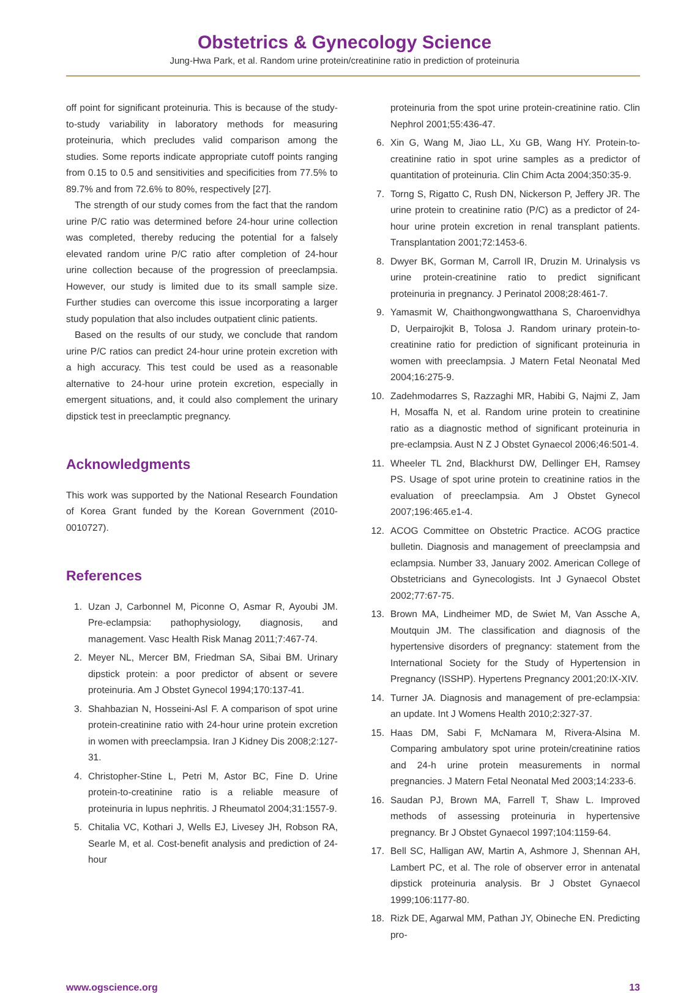Obstetrics & Gynecology Science
Jung-Hwa Park, et al. Random urine protein/creatinine ratio in prediction of proteinuria
off point for significant proteinuria. This is because of the study-to-study variability in laboratory methods for measuring proteinuria, which precludes valid comparison among the studies. Some reports indicate appropriate cutoff points ranging from 0.15 to 0.5 and sensitivities and specificities from 77.5% to 89.7% and from 72.6% to 80%, respectively [27].
The strength of our study comes from the fact that the random urine P/C ratio was determined before 24-hour urine collection was completed, thereby reducing the potential for a falsely elevated random urine P/C ratio after completion of 24-hour urine collection because of the progression of preeclampsia. However, our study is limited due to its small sample size. Further studies can overcome this issue incorporating a larger study population that also includes outpatient clinic patients.
Based on the results of our study, we conclude that random urine P/C ratios can predict 24-hour urine protein excretion with a high accuracy. This test could be used as a reasonable alternative to 24-hour urine protein excretion, especially in emergent situations, and, it could also complement the urinary dipstick test in preeclamptic pregnancy.
Acknowledgments
This work was supported by the National Research Foundation of Korea Grant funded by the Korean Government (2010-0010727).
References
1. Uzan J, Carbonnel M, Piconne O, Asmar R, Ayoubi JM. Pre-eclampsia: pathophysiology, diagnosis, and management. Vasc Health Risk Manag 2011;7:467-74.
2. Meyer NL, Mercer BM, Friedman SA, Sibai BM. Urinary dipstick protein: a poor predictor of absent or severe proteinuria. Am J Obstet Gynecol 1994;170:137-41.
3. Shahbazian N, Hosseini-Asl F. A comparison of spot urine protein-creatinine ratio with 24-hour urine protein excretion in women with preeclampsia. Iran J Kidney Dis 2008;2:127-31.
4. Christopher-Stine L, Petri M, Astor BC, Fine D. Urine protein-to-creatinine ratio is a reliable measure of proteinuria in lupus nephritis. J Rheumatol 2004;31:1557-9.
5. Chitalia VC, Kothari J, Wells EJ, Livesey JH, Robson RA, Searle M, et al. Cost-benefit analysis and prediction of 24-hour
proteinuria from the spot urine protein-creatinine ratio. Clin Nephrol 2001;55:436-47.
6. Xin G, Wang M, Jiao LL, Xu GB, Wang HY. Protein-to-creatinine ratio in spot urine samples as a predictor of quantitation of proteinuria. Clin Chim Acta 2004;350:35-9.
7. Torng S, Rigatto C, Rush DN, Nickerson P, Jeffery JR. The urine protein to creatinine ratio (P/C) as a predictor of 24-hour urine protein excretion in renal transplant patients. Transplantation 2001;72:1453-6.
8. Dwyer BK, Gorman M, Carroll IR, Druzin M. Urinalysis vs urine protein-creatinine ratio to predict significant proteinuria in pregnancy. J Perinatol 2008;28:461-7.
9. Yamasmit W, Chaithongwongwatthana S, Charoenvidhya D, Uerpairojkit B, Tolosa J. Random urinary protein-to-creatinine ratio for prediction of significant proteinuria in women with preeclampsia. J Matern Fetal Neonatal Med 2004;16:275-9.
10. Zadehmodarres S, Razzaghi MR, Habibi G, Najmi Z, Jam H, Mosaffa N, et al. Random urine protein to creatinine ratio as a diagnostic method of significant proteinuria in pre-eclampsia. Aust N Z J Obstet Gynaecol 2006;46:501-4.
11. Wheeler TL 2nd, Blackhurst DW, Dellinger EH, Ramsey PS. Usage of spot urine protein to creatinine ratios in the evaluation of preeclampsia. Am J Obstet Gynecol 2007;196:465.e1-4.
12. ACOG Committee on Obstetric Practice. ACOG practice bulletin. Diagnosis and management of preeclampsia and eclampsia. Number 33, January 2002. American College of Obstetricians and Gynecologists. Int J Gynaecol Obstet 2002;77:67-75.
13. Brown MA, Lindheimer MD, de Swiet M, Van Assche A, Moutquin JM. The classification and diagnosis of the hypertensive disorders of pregnancy: statement from the International Society for the Study of Hypertension in Pregnancy (ISSHP). Hypertens Pregnancy 2001;20:IX-XIV.
14. Turner JA. Diagnosis and management of pre-eclampsia: an update. Int J Womens Health 2010;2:327-37.
15. Haas DM, Sabi F, McNamara M, Rivera-Alsina M. Comparing ambulatory spot urine protein/creatinine ratios and 24-h urine protein measurements in normal pregnancies. J Matern Fetal Neonatal Med 2003;14:233-6.
16. Saudan PJ, Brown MA, Farrell T, Shaw L. Improved methods of assessing proteinuria in hypertensive pregnancy. Br J Obstet Gynaecol 1997;104:1159-64.
17. Bell SC, Halligan AW, Martin A, Ashmore J, Shennan AH, Lambert PC, et al. The role of observer error in antenatal dipstick proteinuria analysis. Br J Obstet Gynaecol 1999;106:1177-80.
18. Rizk DE, Agarwal MM, Pathan JY, Obineche EN. Predicting pro-
www.ogscience.org 13